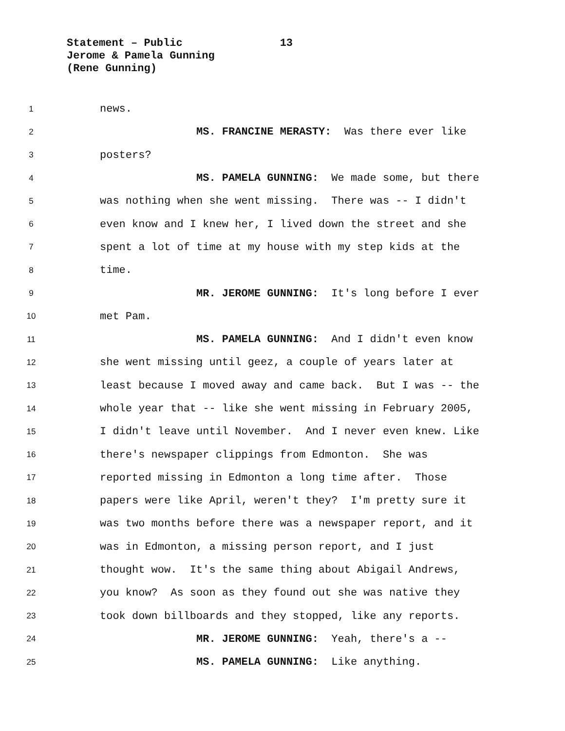Statement – Public 13
Jerome & Pamela Gunning
(Rene Gunning)
1 news.
2 MS. FRANCINE MERASTY: Was there ever like
3 posters?
4 MS. PAMELA GUNNING: We made some, but there
5 was nothing when she went missing. There was -- I didn't
6 even know and I knew her, I lived down the street and she
7 spent a lot of time at my house with my step kids at the
8 time.
9 MR. JEROME GUNNING: It's long before I ever
10 met Pam.
11 MS. PAMELA GUNNING: And I didn't even know
12 she went missing until geez, a couple of years later at
13 least because I moved away and came back. But I was -- the
14 whole year that -- like she went missing in February 2005,
15 I didn't leave until November. And I never even knew. Like
16 there's newspaper clippings from Edmonton. She was
17 reported missing in Edmonton a long time after. Those
18 papers were like April, weren't they? I'm pretty sure it
19 was two months before there was a newspaper report, and it
20 was in Edmonton, a missing person report, and I just
21 thought wow. It's the same thing about Abigail Andrews,
22 you know? As soon as they found out she was native they
23 took down billboards and they stopped, like any reports.
24 MR. JEROME GUNNING: Yeah, there's a --
25 MS. PAMELA GUNNING: Like anything.